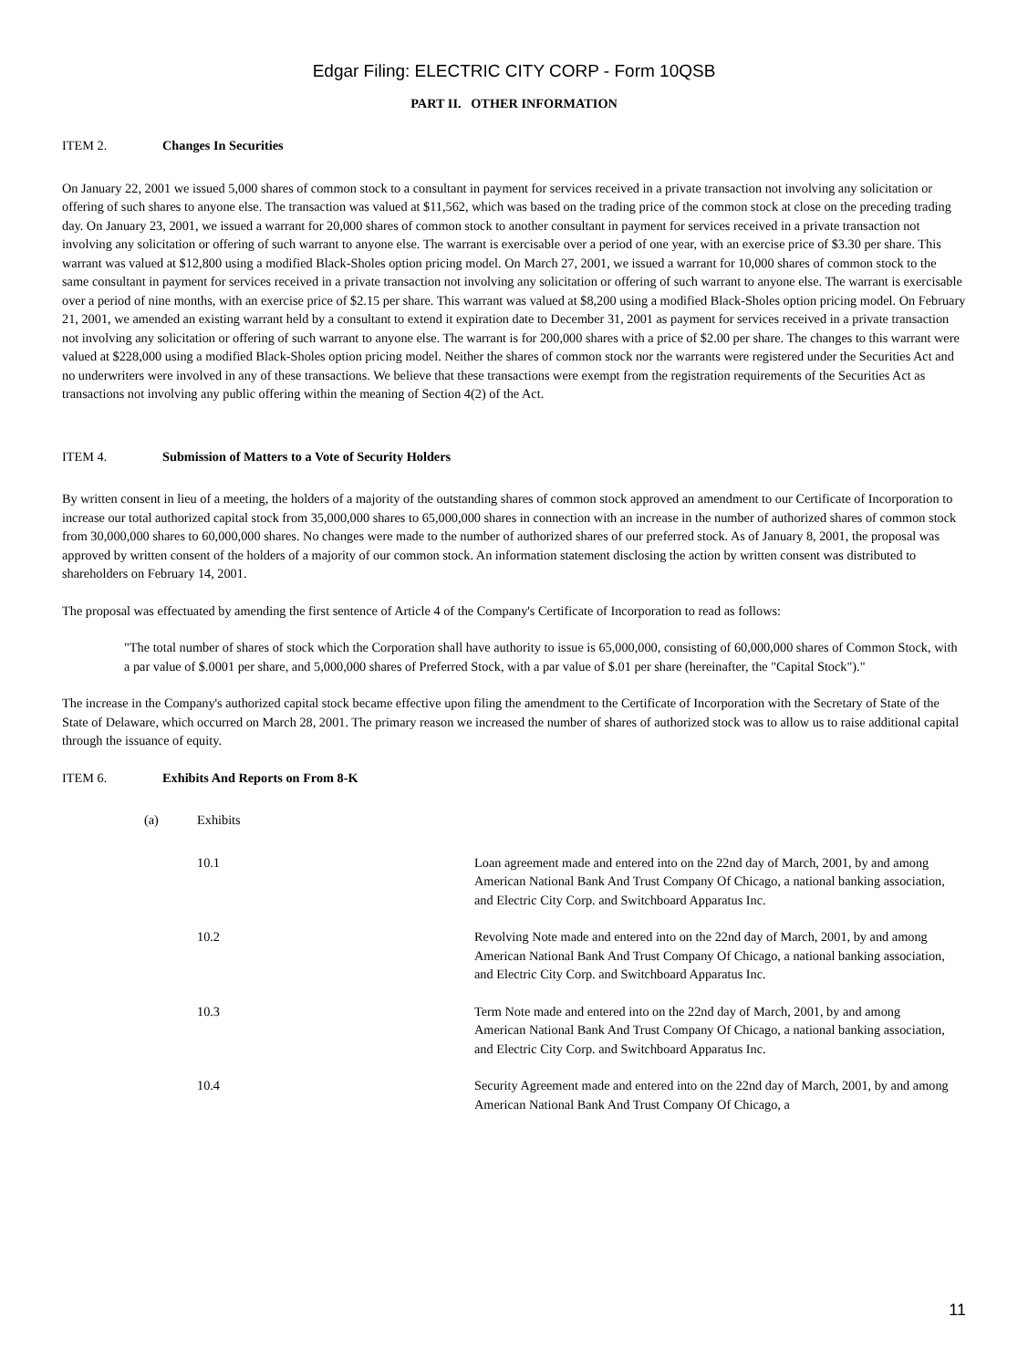Edgar Filing: ELECTRIC CITY CORP - Form 10QSB
PART II. OTHER INFORMATION
ITEM 2. Changes In Securities
On January 22, 2001 we issued 5,000 shares of common stock to a consultant in payment for services received in a private transaction not involving any solicitation or offering of such shares to anyone else. The transaction was valued at $11,562, which was based on the trading price of the common stock at close on the preceding trading day. On January 23, 2001, we issued a warrant for 20,000 shares of common stock to another consultant in payment for services received in a private transaction not involving any solicitation or offering of such warrant to anyone else. The warrant is exercisable over a period of one year, with an exercise price of $3.30 per share. This warrant was valued at $12,800 using a modified Black-Sholes option pricing model. On March 27, 2001, we issued a warrant for 10,000 shares of common stock to the same consultant in payment for services received in a private transaction not involving any solicitation or offering of such warrant to anyone else. The warrant is exercisable over a period of nine months, with an exercise price of $2.15 per share. This warrant was valued at $8,200 using a modified Black-Sholes option pricing model. On February 21, 2001, we amended an existing warrant held by a consultant to extend it expiration date to December 31, 2001 as payment for services received in a private transaction not involving any solicitation or offering of such warrant to anyone else. The warrant is for 200,000 shares with a price of $2.00 per share. The changes to this warrant were valued at $228,000 using a modified Black-Sholes option pricing model. Neither the shares of common stock nor the warrants were registered under the Securities Act and no underwriters were involved in any of these transactions. We believe that these transactions were exempt from the registration requirements of the Securities Act as transactions not involving any public offering within the meaning of Section 4(2) of the Act.
ITEM 4. Submission of Matters to a Vote of Security Holders
By written consent in lieu of a meeting, the holders of a majority of the outstanding shares of common stock approved an amendment to our Certificate of Incorporation to increase our total authorized capital stock from 35,000,000 shares to 65,000,000 shares in connection with an increase in the number of authorized shares of common stock from 30,000,000 shares to 60,000,000 shares. No changes were made to the number of authorized shares of our preferred stock. As of January 8, 2001, the proposal was approved by written consent of the holders of a majority of our common stock. An information statement disclosing the action by written consent was distributed to shareholders on February 14, 2001.
The proposal was effectuated by amending the first sentence of Article 4 of the Company's Certificate of Incorporation to read as follows:
"The total number of shares of stock which the Corporation shall have authority to issue is 65,000,000, consisting of 60,000,000 shares of Common Stock, with a par value of $.0001 per share, and 5,000,000 shares of Preferred Stock, with a par value of $.01 per share (hereinafter, the "Capital Stock")."
The increase in the Company's authorized capital stock became effective upon filing the amendment to the Certificate of Incorporation with the Secretary of State of the State of Delaware, which occurred on March 28, 2001. The primary reason we increased the number of shares of authorized stock was to allow us to raise additional capital through the issuance of equity.
ITEM 6. Exhibits And Reports on From 8-K
(a) Exhibits
| 10.1 | Loan agreement made and entered into on the 22nd day of March, 2001, by and among American National Bank And Trust Company Of Chicago, a national banking association, and Electric City Corp. and Switchboard Apparatus Inc. |
| 10.2 | Revolving Note made and entered into on the 22nd day of March, 2001, by and among American National Bank And Trust Company Of Chicago, a national banking association, and Electric City Corp. and Switchboard Apparatus Inc. |
| 10.3 | Term Note made and entered into on the 22nd day of March, 2001, by and among American National Bank And Trust Company Of Chicago, a national banking association, and Electric City Corp. and Switchboard Apparatus Inc. |
| 10.4 | Security Agreement made and entered into on the 22nd day of March, 2001, by and among American National Bank And Trust Company Of Chicago, a |
11